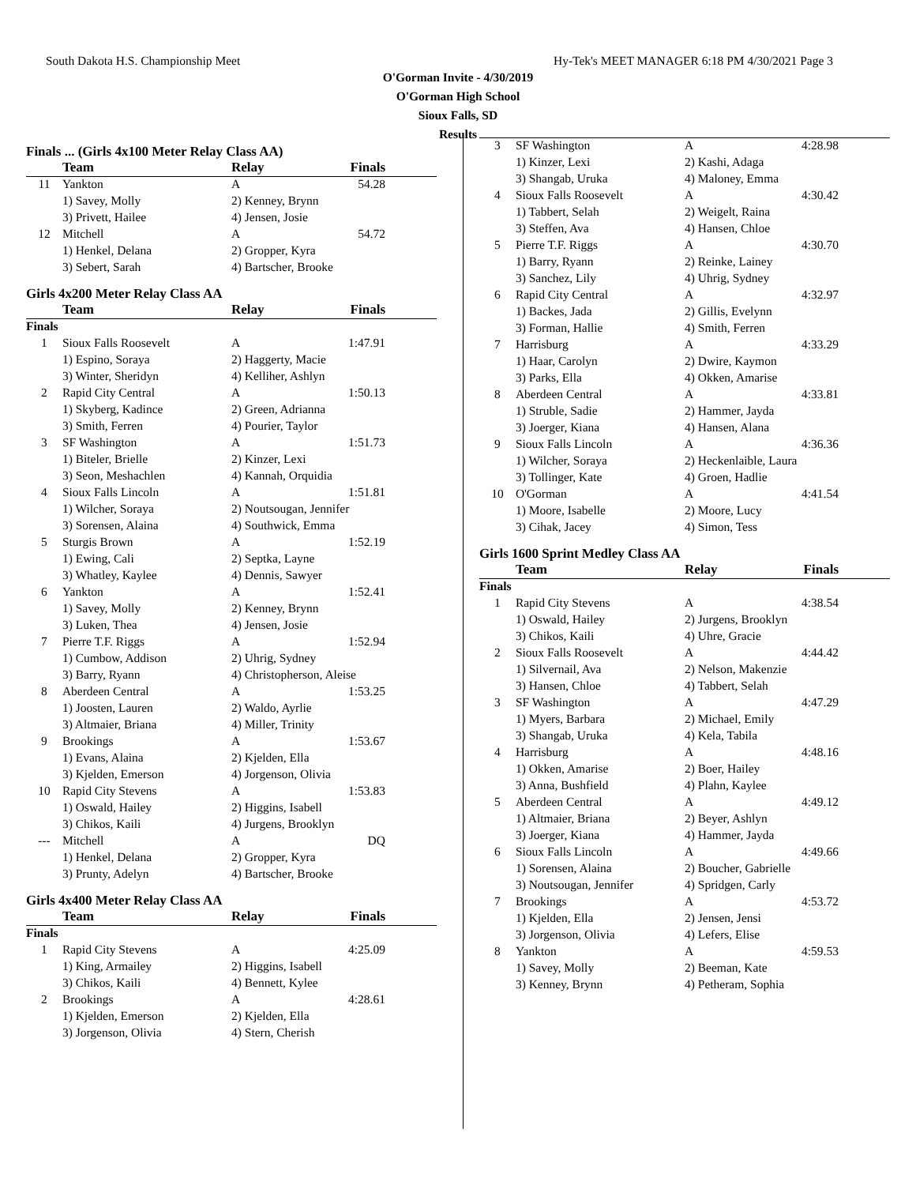South Dakota H.S. Championship Meet Hy-Tek's MEET MANAGER 6:18 PM 4/30/2021 Page 3
O'Gorman Invite - 4/30/2019
O'Gorman High School
Sioux Falls, SD
Results
Finals ... (Girls 4x100 Meter Relay Class AA)
| | Team | Relay | Finals |
| --- | --- | --- | --- |
| 11 | Yankton | A | 54.28 |
| | 1) Savey, Molly | 2) Kenney, Brynn | |
| | 3) Privett, Hailee | 4) Jensen, Josie | |
| 12 | Mitchell | A | 54.72 |
| | 1) Henkel, Delana | 2) Gropper, Kyra | |
| | 3) Sebert, Sarah | 4) Bartscher, Brooke | |
Girls 4x200 Meter Relay Class AA
| | Team | Relay | Finals |
| --- | --- | --- | --- |
| Finals | | | |
| 1 | Sioux Falls Roosevelt | A | 1:47.91 |
| | 1) Espino, Soraya | 2) Haggerty, Macie | |
| | 3) Winter, Sheridyn | 4) Kelliher, Ashlyn | |
| 2 | Rapid City Central | A | 1:50.13 |
| | 1) Skyberg, Kadince | 2) Green, Adrianna | |
| | 3) Smith, Ferren | 4) Pourier, Taylor | |
| 3 | SF Washington | A | 1:51.73 |
| | 1) Biteler, Brielle | 2) Kinzer, Lexi | |
| | 3) Seon, Meshachlen | 4) Kannah, Orquidia | |
| 4 | Sioux Falls Lincoln | A | 1:51.81 |
| | 1) Wilcher, Soraya | 2) Noutsougan, Jennifer | |
| | 3) Sorensen, Alaina | 4) Southwick, Emma | |
| 5 | Sturgis Brown | A | 1:52.19 |
| | 1) Ewing, Cali | 2) Septka, Layne | |
| | 3) Whatley, Kaylee | 4) Dennis, Sawyer | |
| 6 | Yankton | A | 1:52.41 |
| | 1) Savey, Molly | 2) Kenney, Brynn | |
| | 3) Luken, Thea | 4) Jensen, Josie | |
| 7 | Pierre T.F. Riggs | A | 1:52.94 |
| | 1) Cumbow, Addison | 2) Uhrig, Sydney | |
| | 3) Barry, Ryann | 4) Christopherson, Aleise | |
| 8 | Aberdeen Central | A | 1:53.25 |
| | 1) Joosten, Lauren | 2) Waldo, Ayrlie | |
| | 3) Altmaier, Briana | 4) Miller, Trinity | |
| 9 | Brookings | A | 1:53.67 |
| | 1) Evans, Alaina | 2) Kjelden, Ella | |
| | 3) Kjelden, Emerson | 4) Jorgenson, Olivia | |
| 10 | Rapid City Stevens | A | 1:53.83 |
| | 1) Oswald, Hailey | 2) Higgins, Isabell | |
| | 3) Chikos, Kaili | 4) Jurgens, Brooklyn | |
| --- | Mitchell | A | DQ |
| | 1) Henkel, Delana | 2) Gropper, Kyra | |
| | 3) Prunty, Adelyn | 4) Bartscher, Brooke | |
Girls 4x400 Meter Relay Class AA
| | Team | Relay | Finals |
| --- | --- | --- | --- |
| Finals | | | |
| 1 | Rapid City Stevens | A | 4:25.09 |
| | 1) King, Armailey | 2) Higgins, Isabell | |
| | 3) Chikos, Kaili | 4) Bennett, Kylee | |
| 2 | Brookings | A | 4:28.61 |
| | 1) Kjelden, Emerson | 2) Kjelden, Ella | |
| | 3) Jorgenson, Olivia | 4) Stern, Cherish | |
| 3 | SF Washington | A | 4:28.98 |
| | 1) Kinzer, Lexi | 2) Kashi, Adaga | |
| | 3) Shangab, Uruka | 4) Maloney, Emma | |
| 4 | Sioux Falls Roosevelt | A | 4:30.42 |
| | 1) Tabbert, Selah | 2) Weigelt, Raina | |
| | 3) Steffen, Ava | 4) Hansen, Chloe | |
| 5 | Pierre T.F. Riggs | A | 4:30.70 |
| | 1) Barry, Ryann | 2) Reinke, Lainey | |
| | 3) Sanchez, Lily | 4) Uhrig, Sydney | |
| 6 | Rapid City Central | A | 4:32.97 |
| | 1) Backes, Jada | 2) Gillis, Evelynn | |
| | 3) Forman, Hallie | 4) Smith, Ferren | |
| 7 | Harrisburg | A | 4:33.29 |
| | 1) Haar, Carolyn | 2) Dwire, Kaymon | |
| | 3) Parks, Ella | 4) Okken, Amarise | |
| 8 | Aberdeen Central | A | 4:33.81 |
| | 1) Struble, Sadie | 2) Hammer, Jayda | |
| | 3) Joerger, Kiana | 4) Hansen, Alana | |
| 9 | Sioux Falls Lincoln | A | 4:36.36 |
| | 1) Wilcher, Soraya | 2) Heckenlaible, Laura | |
| | 3) Tollinger, Kate | 4) Groen, Hadlie | |
| 10 | O'Gorman | A | 4:41.54 |
| | 1) Moore, Isabelle | 2) Moore, Lucy | |
| | 3) Cihak, Jacey | 4) Simon, Tess | |
Girls 1600 Sprint Medley Class AA
| | Team | Relay | Finals |
| --- | --- | --- | --- |
| Finals | | | |
| 1 | Rapid City Stevens | A | 4:38.54 |
| | 1) Oswald, Hailey | 2) Jurgens, Brooklyn | |
| | 3) Chikos, Kaili | 4) Uhre, Gracie | |
| 2 | Sioux Falls Roosevelt | A | 4:44.42 |
| | 1) Silvernail, Ava | 2) Nelson, Makenzie | |
| | 3) Hansen, Chloe | 4) Tabbert, Selah | |
| 3 | SF Washington | A | 4:47.29 |
| | 1) Myers, Barbara | 2) Michael, Emily | |
| | 3) Shangab, Uruka | 4) Kela, Tabila | |
| 4 | Harrisburg | A | 4:48.16 |
| | 1) Okken, Amarise | 2) Boer, Hailey | |
| | 3) Anna, Bushfield | 4) Plahn, Kaylee | |
| 5 | Aberdeen Central | A | 4:49.12 |
| | 1) Altmaier, Briana | 2) Beyer, Ashlyn | |
| | 3) Joerger, Kiana | 4) Hammer, Jayda | |
| 6 | Sioux Falls Lincoln | A | 4:49.66 |
| | 1) Sorensen, Alaina | 2) Boucher, Gabrielle | |
| | 3) Noutsougan, Jennifer | 4) Spridgen, Carly | |
| 7 | Brookings | A | 4:53.72 |
| | 1) Kjelden, Ella | 2) Jensen, Jensi | |
| | 3) Jorgenson, Olivia | 4) Lefers, Elise | |
| 8 | Yankton | A | 4:59.53 |
| | 1) Savey, Molly | 2) Beeman, Kate | |
| | 3) Kenney, Brynn | 4) Petheram, Sophia | |